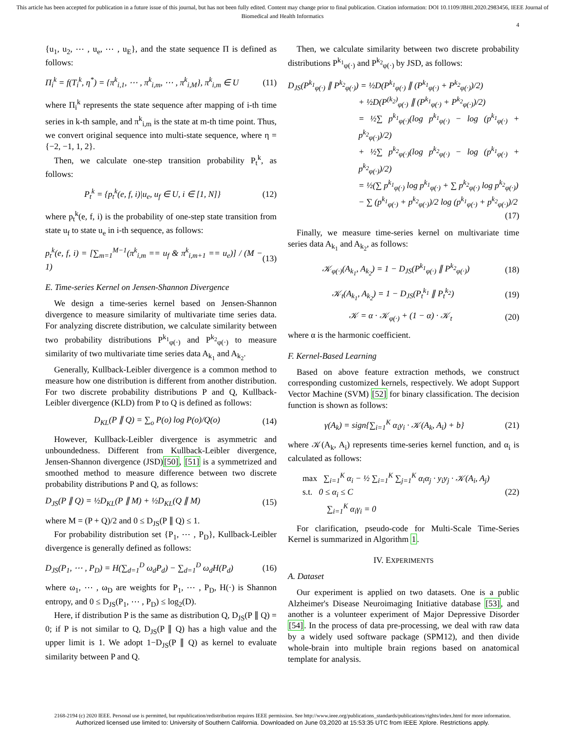This article has been accepted for publication in a future issue of this journal, but has not been fully edited. Content may change prior to final publication. Citation information: DOI 10.1109/JBHI.2020.2983456, IEEE Journal of Biomedical and Health Informatics
4
{u<sub>1</sub>, u<sub>2</sub>, ⋯ , u<sub>e</sub>, ⋯ , u<sub>E</sub>}, and the state sequence Π is defined as follows:
Π<sub>i</sub><sup>k</sup> = f(T<sub>i</sub><sup>k</sup>, η<sup>*</sup>) = {π<sup>k</sup><sub>i,1</sub>, ⋯ , π<sup>k</sup><sub>i,m</sub>, ⋯ , π<sup>k</sup><sub>i,M</sub>}, π<sup>k</sup><sub>i,m</sub> ∈ U (11)
where Π<sub>i</sub><sup>k</sup> represents the state sequence after mapping of i-th time series in k-th sample, and π<sup>k</sup><sub>i,m</sub> is the state at m-th time point. Thus, we convert original sequence into multi-state sequence, where η = {−2, −1, 1, 2}.
Then, we calculate one-step transition probability P<sub>t</sub><sup>k</sup>, as follows:
P<sub>t</sub><sup>k</sup> = {p<sub>t</sub><sup>k</sup>(e, f, i)|u<sub>e</sub>, u<sub>f</sub> ∈ U, i ∈ [1, N]} (12)
where p<sub>t</sub><sup>k</sup>(e, f, i) is the probability of one-step state transition from state u<sub>f</sub> to state u<sub>e</sub> in i-th sequence, as follows:
p<sub>t</sub><sup>k</sup>(e, f, i) = [∑<sub>m=1</sub><sup>M−1</sup>(π<sup>k</sup><sub>i,m</sub> == u<sub>f</sub> & π<sup>k</sup><sub>i,m+1</sub> == u<sub>e</sub>)] / (M − 1) (13)
E. Time-series Kernel on Jensen-Shannon Divergence
We design a time-series kernel based on Jensen-Shannon divergence to measure similarity of multivariate time series data. For analyzing discrete distribution, we calculate similarity between two probability distributions P<sup>k<sub>1</sub></sup><sub>φ(·)</sub> and P<sup>k<sub>2</sub></sup><sub>φ(·)</sub> to measure similarity of two multivariate time series data A<sub>k<sub>1</sub></sub> and A<sub>k<sub>2</sub></sub>.
Generally, Kullback-Leibler divergence is a common method to measure how one distribution is different from another distribution. For two discrete probability distributions P and Q, Kullback-Leibler divergence (KLD) from P to Q is defined as follows:
D<sub>KL</sub>(P ∥ Q) = ∑<sub>o</sub> P(o) log P(o)/Q(o) (14)
However, Kullback-Leibler divergence is asymmetric and unboundedness. Different from Kullback-Leibler divergence, Jensen-Shannon divergence (JSD)[50], [51] is a symmetrized and smoothed method to measure difference between two discrete probability distributions P and Q, as follows:
D<sub>JS</sub>(P ∥ Q) = ½D<sub>KL</sub>(P ∥ M) + ½D<sub>KL</sub>(Q ∥ M) (15)
where M = (P + Q)/2 and 0 ≤ D<sub>JS</sub>(P ∥ Q) ≤ 1.
For probability distribution set {P<sub>1</sub>, ⋯ , P<sub>D</sub>}, Kullback-Leibler divergence is generally defined as follows:
D<sub>JS</sub>(P<sub>1</sub>, ⋯ , P<sub>D</sub>) = H(∑<sub>d=1</sub><sup>D</sup> ω<sub>d</sub>P<sub>d</sub>) − ∑<sub>d=1</sub><sup>D</sup> ω<sub>d</sub>H(P<sub>d</sub>) (16)
where ω<sub>1</sub>, ⋯ , ω<sub>D</sub> are weights for P<sub>1</sub>, ⋯ , P<sub>D</sub>, H(·) is Shannon entropy, and 0 ≤ D<sub>JS</sub>(P<sub>1</sub>, ⋯ , P<sub>D</sub>) ≤ log<sub>2</sub>(D).
Here, if distribution P is the same as distribution Q, D<sub>JS</sub>(P ∥ Q) = 0; if P is not similar to Q, D<sub>JS</sub>(P ∥ Q) has a high value and the upper limit is 1. We adopt 1−D<sub>JS</sub>(P ∥ Q) as kernel to evaluate similarity between P and Q.
Then, we calculate similarity between two discrete probability distributions P<sup>k<sub>1</sub></sup><sub>φ(·)</sub> and P<sup>k<sub>2</sub></sup><sub>φ(·)</sub> by JSD, as follows:
D<sub>JS</sub>(P<sup>k<sub>1</sub></sup><sub>φ(·)</sub> ∥ P<sup>k<sub>2</sub></sup><sub>φ(·)</sub>) = ½D(P<sup>k<sub>1</sub></sup><sub>φ(·)</sub> ∥ (P<sup>k<sub>1</sub></sup><sub>φ(·)</sub> + P<sup>k<sub>2</sub></sup><sub>φ(·)</sub>)/2)
+ ½D(P<sup>(k<sub>2</sub>)</sup><sub>φ(·)</sub> ∥ (P<sup>k<sub>1</sub></sup><sub>φ(·)</sub> + P<sup>k<sub>2</sub></sup><sub>φ(·)</sub>)/2)
= ½∑ p<sup>k<sub>1</sub></sup><sub>φ(·)</sub>(log p<sup>k<sub>1</sub></sup><sub>φ(·)</sub> − log (p<sup>k<sub>1</sub></sup><sub>φ(·)</sub> + p<sup>k<sub>2</sub></sup><sub>φ(·)</sub>)/2)
+ ½∑ p<sup>k<sub>2</sub></sup><sub>φ(·)</sub>(log p<sup>k<sub>2</sub></sup><sub>φ(·)</sub> − log (p<sup>k<sub>1</sub></sup><sub>φ(·)</sub> + p<sup>k<sub>2</sub></sup><sub>φ(·)</sub>)/2)
= ½(∑ p<sup>k<sub>1</sub></sup><sub>φ(·)</sub> log p<sup>k<sub>1</sub></sup><sub>φ(·)</sub> + ∑ p<sup>k<sub>2</sub></sup><sub>φ(·)</sub> log p<sup>k<sub>2</sub></sup><sub>φ(·)</sub>)
− ∑ (p<sup>k<sub>1</sub></sup><sub>φ(·)</sub> + p<sup>k<sub>2</sub></sup><sub>φ(·)</sub>)/2 log (p<sup>k<sub>1</sub></sup><sub>φ(·)</sub> + p<sup>k<sub>2</sub></sup><sub>φ(·)</sub>)/2
(17)
Finally, we measure time-series kernel on multivariate time series data A<sub>k<sub>1</sub></sub> and A<sub>k<sub>2</sub></sub>, as follows:
𝒦<sub>φ(·)</sub>(A<sub>k<sub>1</sub></sub>, A<sub>k<sub>2</sub></sub>) = 1 − D<sub>JS</sub>(P<sup>k<sub>1</sub></sup><sub>φ(·)</sub> ∥ P<sup>k<sub>2</sub></sup><sub>φ(·)</sub>) (18)
𝒦<sub>t</sub>(A<sub>k<sub>1</sub></sub>, A<sub>k<sub>2</sub></sub>) = 1 − D<sub>JS</sub>(P<sub>t</sub><sup>k<sub>1</sub></sup> ∥ P<sub>t</sub><sup>k<sub>2</sub></sup>) (19)
𝒦 = α · 𝒦<sub>φ(·)</sub> + (1 − α) · 𝒦<sub>t</sub> (20)
where α is the harmonic coefficient.
F. Kernel-Based Learning
Based on above feature extraction methods, we construct corresponding customized kernels, respectively. We adopt Support Vector Machine (SVM) [52] for binary classification. The decision function is shown as follows:
γ(A<sub>k</sub>) = sign{∑<sub>i=1</sub><sup>K</sup> α<sub>i</sub>y<sub>i</sub> · 𝒦(A<sub>k</sub>, A<sub>i</sub>) + b} (21)
where 𝒦(A<sub>k</sub>, A<sub>i</sub>) represents time-series kernel function, and α<sub>i</sub> is calculated as follows:
max ∑<sub>i=1</sub><sup>K</sup> α<sub>i</sub> − ½ ∑<sub>i=1</sub><sup>K</sup> ∑<sub>j=1</sub><sup>K</sup> α<sub>i</sub>α<sub>j</sub> · y<sub>i</sub>y<sub>j</sub> · 𝒦(A<sub>i</sub>, A<sub>j</sub>)
s.t. 0 ≤ α<sub>i</sub> ≤ C (22)
∑<sub>i=1</sub><sup>K</sup> α<sub>i</sub>γ<sub>i</sub> = 0
For clarification, pseudo-code for Multi-Scale Time-Series Kernel is summarized in Algorithm 1.
IV. EXPERIMENTS
A. Dataset
Our experiment is applied on two datasets. One is a public Alzheimer's Disease Neuroimaging Initiative database [53], and another is a volunteer experiment of Major Depressive Disorder [54]. In the process of data pre-processing, we deal with raw data by a widely used software package (SPM12), and then divide whole-brain into multiple brain regions based on anatomical template for analysis.
2168-2194 (c) 2020 IEEE. Personal use is permitted, but republication/redistribution requires IEEE permission. See http://www.ieee.org/publications_standards/publications/rights/index.html for more information.
Authorized licensed use limited to: University of Southern California. Downloaded on June 03,2020 at 15:53:35 UTC from IEEE Xplore. Restrictions apply.